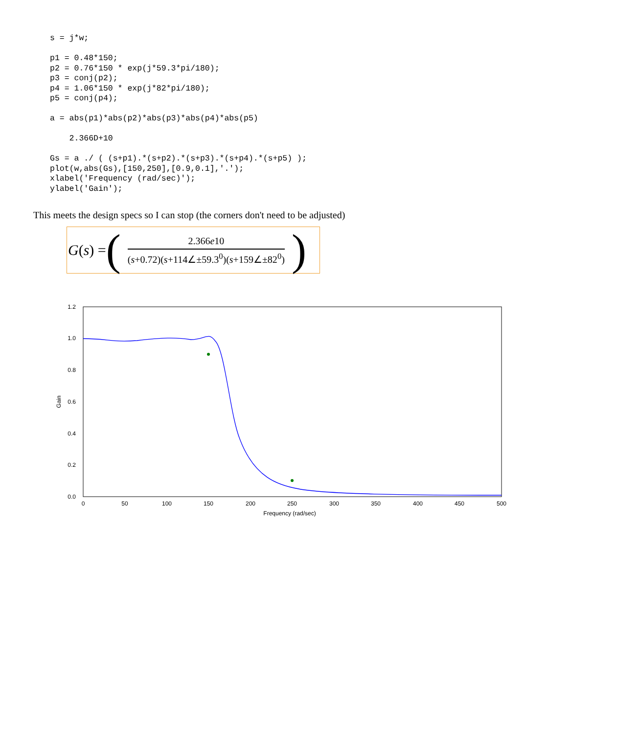s = j*w;

p1 = 0.48*150;
p2 = 0.76*150 * exp(j*59.3*pi/180);
p3 = conj(p2);
p4 = 1.06*150 * exp(j*82*pi/180);
p5 = conj(p4);

a = abs(p1)*abs(p2)*abs(p3)*abs(p4)*abs(p5)

    2.366D+10

Gs = a ./ ( (s+p1).*(s+p2).*(s+p3).*(s+p4).*(s+p5) );
plot(w,abs(Gs),[150,250],[0.9,0.1],'.');
xlabel('Frequency (rad/sec)');
ylabel('Gain');
This meets the design specs so I can stop (the corners don't need to be adjusted)
G (s) = (
2.366e10
(s+0.72)(s+114∠±59.3<sup>0</sup>)(s+159∠±82<sup>0</sup>)
)
0.0
0.2
0.4
0.6
0.8
1.0
1.2
0
50
100
150
200
250
300
350
400
450
500
Frequency (rad/sec)
Gain